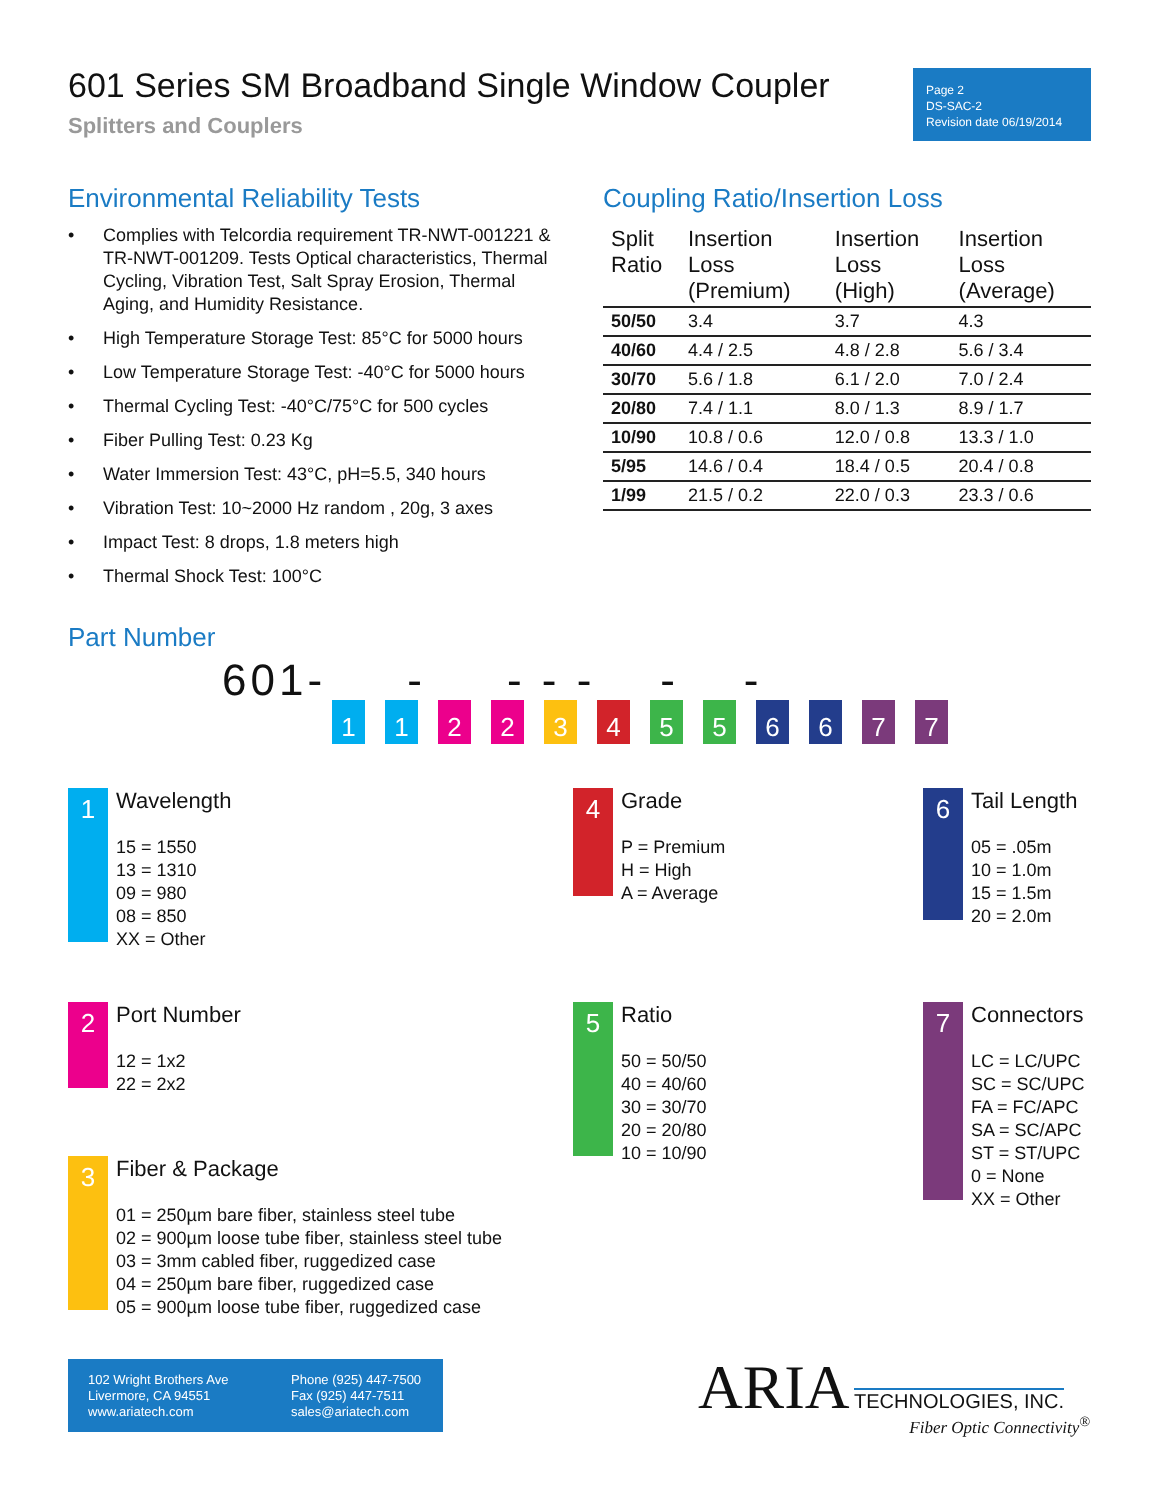601 Series SM Broadband Single Window Coupler
Splitters and Couplers
Page 2
DS-SAC-2
Revision date 06/19/2014
Environmental Reliability Tests
• Complies with Telcordia requirement TR-NWT-001221 & TR-NWT-001209. Tests Optical characteristics, Thermal Cycling, Vibration Test, Salt Spray Erosion, Thermal Aging, and Humidity Resistance.
• High Temperature Storage Test: 85°C for 5000 hours
• Low Temperature Storage Test: -40°C for 5000 hours
• Thermal Cycling Test: -40°C/75°C for 500 cycles
• Fiber Pulling Test: 0.23 Kg
• Water Immersion Test: 43°C, pH=5.5, 340 hours
• Vibration Test: 10~2000 Hz random , 20g, 3 axes
• Impact Test: 8 drops, 1.8 meters high
• Thermal Shock Test: 100°C
Coupling Ratio/Insertion Loss
| Split Ratio | Insertion Loss (Premium) | Insertion Loss (High) | Insertion Loss (Average) |
| --- | --- | --- | --- |
| 50/50 | 3.4 | 3.7 | 4.3 |
| 40/60 | 4.4 / 2.5 | 4.8 / 2.8 | 5.6 / 3.4 |
| 30/70 | 5.6 / 1.8 | 6.1 / 2.0 | 7.0 / 2.4 |
| 20/80 | 7.4 / 1.1 | 8.0 / 1.3 | 8.9 / 1.7 |
| 10/90 | 10.8 / 0.6 | 12.0 / 0.8 | 13.3 / 1.0 |
| 5/95 | 14.6 / 0.4 | 18.4 / 0.5 | 20.4 / 0.8 |
| 1/99 | 21.5 / 0.2 | 22.0 / 0.3 | 23.3 / 0.6 |
Part Number
601- - - - - - -
1 1 2 2 3 4 5 5 6 6 7 7
1
Wavelength
15 = 1550
13 = 1310
09 = 980
08 = 850
XX = Other
2
Port Number
12 = 1x2
22 = 2x2
3
Fiber & Package
01 = 250µm bare fiber, stainless steel tube
02 = 900µm loose tube fiber, stainless steel tube
03 = 3mm cabled fiber, ruggedized case
04 = 250µm bare fiber, ruggedized case
05 = 900µm loose tube fiber, ruggedized case
4
Grade
P = Premium
H = High
A = Average
5
Ratio
50 = 50/50
40 = 40/60
30 = 30/70
20 = 20/80
10 = 10/90
6
Tail Length
05 = .05m
10 = 1.0m
15 = 1.5m
20 = 2.0m
7
Connectors
LC = LC/UPC
SC = SC/UPC
FA = FC/APC
SA = SC/APC
ST = ST/UPC
0 = None
XX = Other
102 Wright Brothers Ave
Livermore, CA 94551
www.ariatech.com
Phone (925) 447-7500
Fax (925) 447-7511
sales@ariatech.com
ARIA TECHNOLOGIES, INC.
Fiber Optic Connectivity<sup>®</sup>